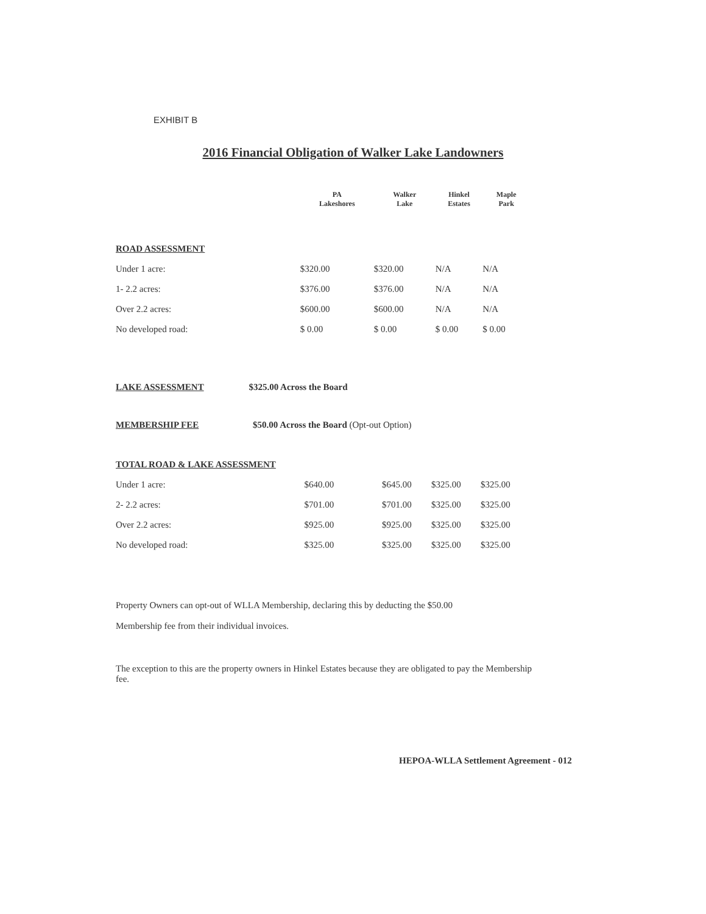EXHIBIT B
2016 Financial Obligation of Walker Lake Landowners
| | PA Lakeshores | Walker Lake | Hinkel Estates | Maple Park |
| --- | --- | --- | --- | --- |
| ROAD ASSESSMENT | | | | |
| Under 1 acre: | $320.00 | $320.00 | N/A | N/A |
| 1- 2.2 acres: | $376.00 | $376.00 | N/A | N/A |
| Over 2.2 acres: | $600.00 | $600.00 | N/A | N/A |
| No developed road: | $ 0.00 | $ 0.00 | $ 0.00 | $ 0.00 |
LAKE ASSESSMENT $325.00 Across the Board
MEMBERSHIP FEE $50.00 Across the Board (Opt-out Option)
| TOTAL ROAD & LAKE ASSESSMENT | | | | |
| Under 1 acre: | $640.00 | $645.00 | $325.00 | $325.00 |
| 2- 2.2 acres: | $701.00 | $701.00 | $325.00 | $325.00 |
| Over 2.2 acres: | $925.00 | $925.00 | $325.00 | $325.00 |
| No developed road: | $325.00 | $325.00 | $325.00 | $325.00 |
Property Owners can opt-out of WLLA Membership, declaring this by deducting the $50.00
Membership fee from their individual invoices.
The exception to this are the property owners in Hinkel Estates because they are obligated to pay the Membership fee.
HEPOA-WLLA Settlement Agreement - 012